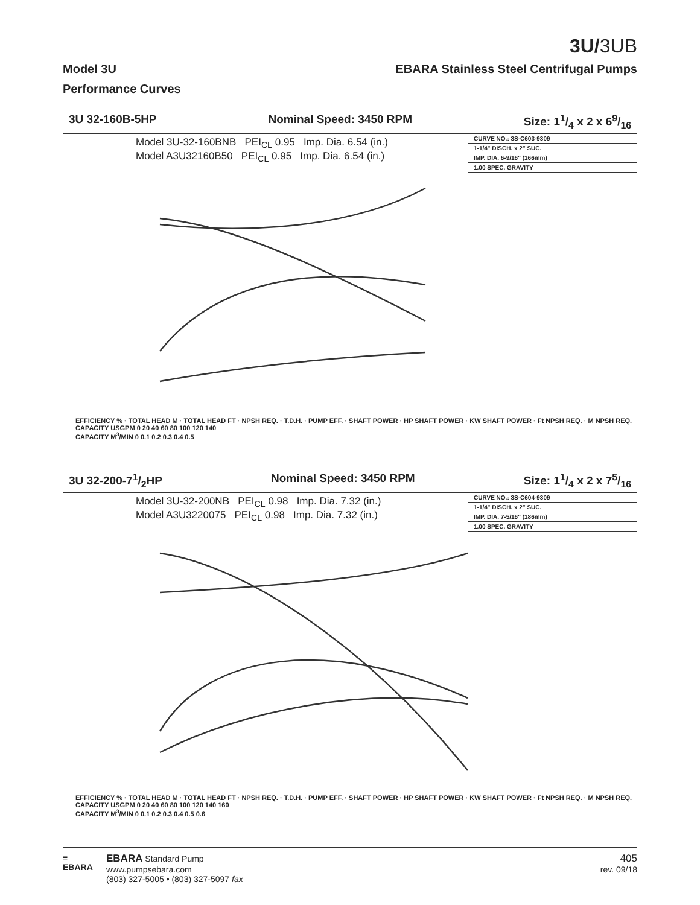3U/3UB
Model 3U EBARA Stainless Steel Centrifugal Pumps
Performance Curves
3U 32-160B-5HP Nominal Speed: 3450 RPM Size: 11/4 x 2 x 69/16
Model 3U-32-160BNB PEI<sub>CL</sub> 0.95 Imp. Dia. 6.54 (in.)
Model A3U32160B50 PEI<sub>CL</sub> 0.95 Imp. Dia. 6.54 (in.)
CURVE NO.: 3S-C603-9309
1-1/4" DISCH. x 2" SUC.
IMP. DIA. 6-9/16" (166mm)
1.00 SPEC. GRAVITY
EFFICIENCY % · TOTAL HEAD M · TOTAL HEAD FT · NPSH REQ. · T.D.H. · PUMP EFF. · SHAFT POWER · HP SHAFT POWER · KW SHAFT POWER · Ft NPSH REQ. · M NPSH REQ.
CAPACITY USGPM 0 20 40 60 80 100 120 140
CAPACITY M<sup>3</sup>/MIN 0 0.1 0.2 0.3 0.4 0.5
3U 32-200-71/2HP Nominal Speed: 3450 RPM Size: 11/4 x 2 x 75/16
Model 3U-32-200NB PEI<sub>CL</sub> 0.98 Imp. Dia. 7.32 (in.)
Model A3U3220075 PEI<sub>CL</sub> 0.98 Imp. Dia. 7.32 (in.)
CURVE NO.: 3S-C604-9309
1-1/4" DISCH. x 2" SUC.
IMP. DIA. 7-5/16" (186mm)
1.00 SPEC. GRAVITY
EFFICIENCY % · TOTAL HEAD M · TOTAL HEAD FT · NPSH REQ. · T.D.H. · PUMP EFF. · SHAFT POWER · HP SHAFT POWER · KW SHAFT POWER · Ft NPSH REQ. · M NPSH REQ.
CAPACITY USGPM 0 20 40 60 80 100 120 140 160
CAPACITY M<sup>3</sup>/MIN 0 0.1 0.2 0.3 0.4 0.5 0.6
≡
EBARA
EBARA Standard Pump
www.pumpsebara.com
(803) 327-5005 • (803) 327-5097 fax
405
rev. 09/18